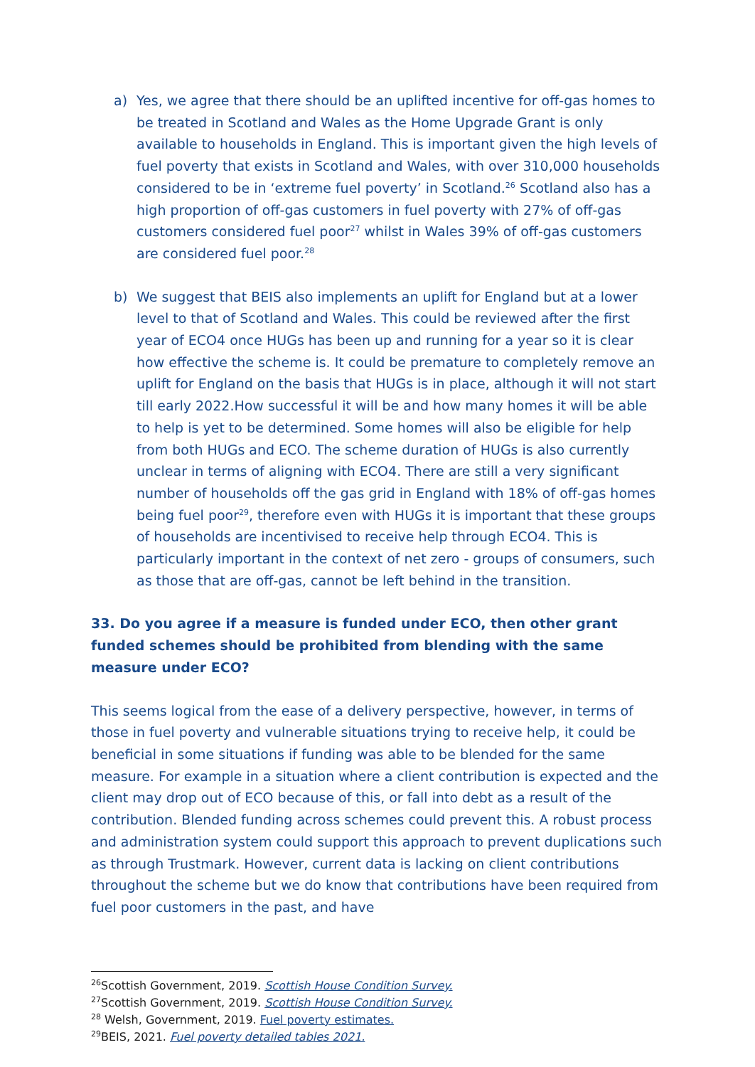a) Yes, we agree that there should be an uplifted incentive for off-gas homes to be treated in Scotland and Wales as the Home Upgrade Grant is only available to households in England. This is important given the high levels of fuel poverty that exists in Scotland and Wales, with over 310,000 households considered to be in ‘extreme fuel poverty’ in Scotland.<sup>26</sup> Scotland also has a high proportion of off-gas customers in fuel poverty with 27% of off-gas customers considered fuel poor<sup>27</sup> whilst in Wales 39% of off-gas customers are considered fuel poor.<sup>28</sup>
b) We suggest that BEIS also implements an uplift for England but at a lower level to that of Scotland and Wales. This could be reviewed after the first year of ECO4 once HUGs has been up and running for a year so it is clear how effective the scheme is. It could be premature to completely remove an uplift for England on the basis that HUGs is in place, although it will not start till early 2022.How successful it will be and how many homes it will be able to help is yet to be determined. Some homes will also be eligible for help from both HUGs and ECO. The scheme duration of HUGs is also currently unclear in terms of aligning with ECO4. There are still a very significant number of households off the gas grid in England with 18% of off-gas homes being fuel poor<sup>29</sup>, therefore even with HUGs it is important that these groups of households are incentivised to receive help through ECO4. This is particularly important in the context of net zero - groups of consumers, such as those that are off-gas, cannot be left behind in the transition.
33. Do you agree if a measure is funded under ECO, then other grant funded schemes should be prohibited from blending with the same measure under ECO?
This seems logical from the ease of a delivery perspective, however, in terms of those in fuel poverty and vulnerable situations trying to receive help, it could be beneficial in some situations if funding was able to be blended for the same measure. For example in a situation where a client contribution is expected and the client may drop out of ECO because of this, or fall into debt as a result of the contribution. Blended funding across schemes could prevent this. A robust process and administration system could support this approach to prevent duplications such as through Trustmark. However, current data is lacking on client contributions throughout the scheme but we do know that contributions have been required from fuel poor customers in the past, and have
<sup>26</sup> Scottish Government, 2019. Scottish House Condition Survey.
<sup>27</sup> Scottish Government, 2019. Scottish House Condition Survey.
<sup>28</sup> Welsh, Government, 2019. Fuel poverty estimates.
<sup>29</sup>BEIS, 2021. Fuel poverty detailed tables 2021.